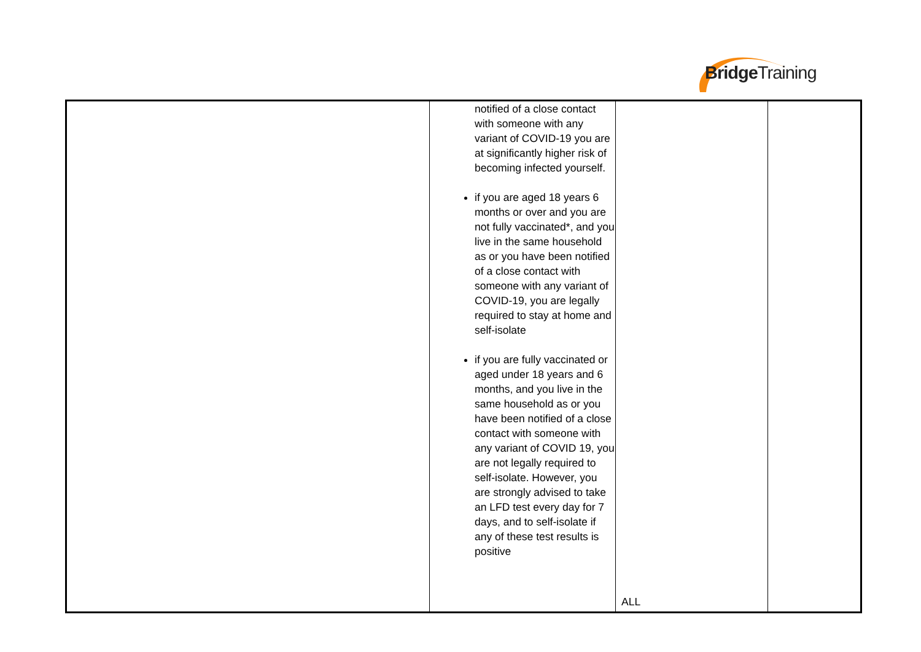BridgeTraining
| | notified of a close contact with someone with any variant of COVID-19 you are at significantly higher risk of becoming infected yourself. if you are aged 18 years 6 months or over and you are not fully vaccinated*, and you live in the same household as or you have been notified of a close contact with someone with any variant of COVID-19, you are legally required to stay at home and self-isolate if you are fully vaccinated or aged under 18 years and 6 months, and you live in the same household as or you have been notified of a close contact with someone with any variant of COVID 19, you are not legally required to self-isolate. However, you are strongly advised to take an LFD test every day for 7 days, and to self-isolate if any of these test results is positive | ALL | |